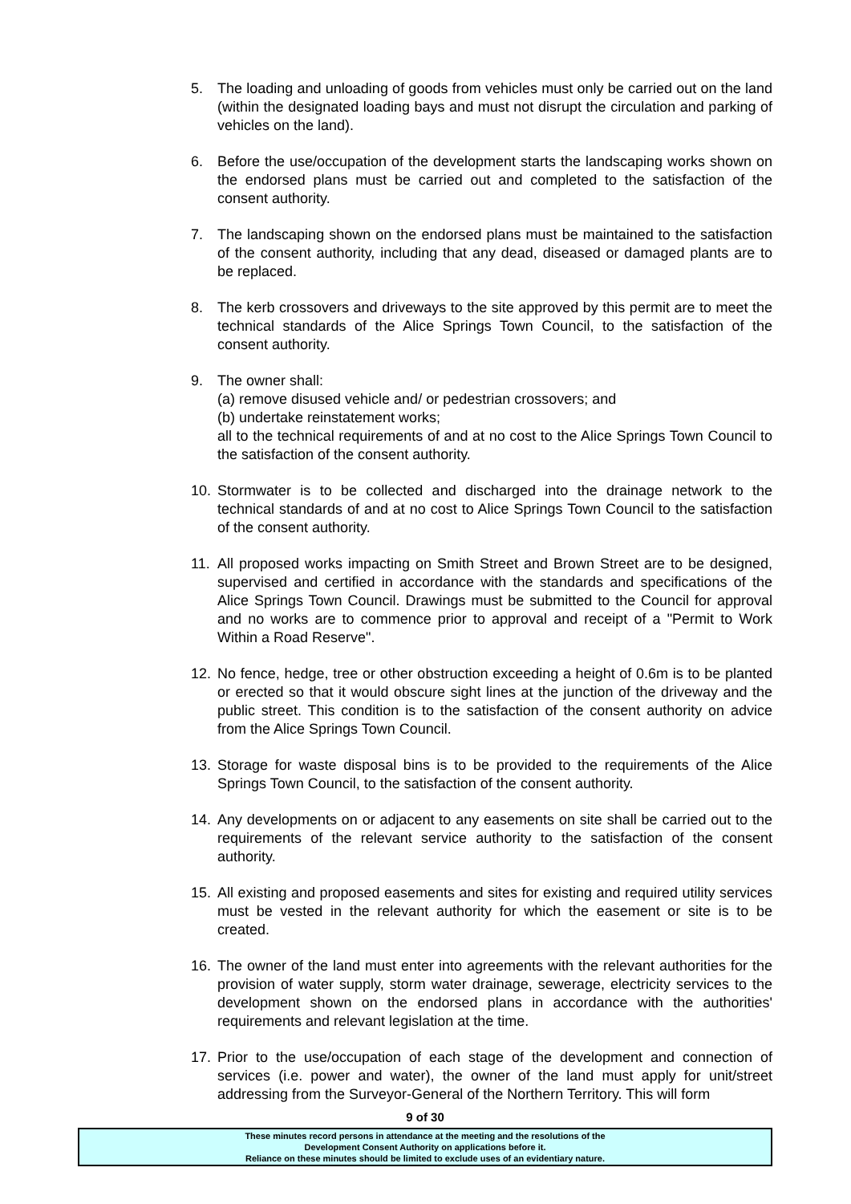5. The loading and unloading of goods from vehicles must only be carried out on the land (within the designated loading bays and must not disrupt the circulation and parking of vehicles on the land).
6. Before the use/occupation of the development starts the landscaping works shown on the endorsed plans must be carried out and completed to the satisfaction of the consent authority.
7. The landscaping shown on the endorsed plans must be maintained to the satisfaction of the consent authority, including that any dead, diseased or damaged plants are to be replaced.
8. The kerb crossovers and driveways to the site approved by this permit are to meet the technical standards of the Alice Springs Town Council, to the satisfaction of the consent authority.
9. The owner shall:
(a) remove disused vehicle and/ or pedestrian crossovers; and
(b) undertake reinstatement works;
all to the technical requirements of and at no cost to the Alice Springs Town Council to the satisfaction of the consent authority.
10. Stormwater is to be collected and discharged into the drainage network to the technical standards of and at no cost to Alice Springs Town Council to the satisfaction of the consent authority.
11. All proposed works impacting on Smith Street and Brown Street are to be designed, supervised and certified in accordance with the standards and specifications of the Alice Springs Town Council. Drawings must be submitted to the Council for approval and no works are to commence prior to approval and receipt of a "Permit to Work Within a Road Reserve".
12. No fence, hedge, tree or other obstruction exceeding a height of 0.6m is to be planted or erected so that it would obscure sight lines at the junction of the driveway and the public street. This condition is to the satisfaction of the consent authority on advice from the Alice Springs Town Council.
13. Storage for waste disposal bins is to be provided to the requirements of the Alice Springs Town Council, to the satisfaction of the consent authority.
14. Any developments on or adjacent to any easements on site shall be carried out to the requirements of the relevant service authority to the satisfaction of the consent authority.
15. All existing and proposed easements and sites for existing and required utility services must be vested in the relevant authority for which the easement or site is to be created.
16. The owner of the land must enter into agreements with the relevant authorities for the provision of water supply, storm water drainage, sewerage, electricity services to the development shown on the endorsed plans in accordance with the authorities' requirements and relevant legislation at the time.
17. Prior to the use/occupation of each stage of the development and connection of services (i.e. power and water), the owner of the land must apply for unit/street addressing from the Surveyor-General of the Northern Territory. This will form
9 of 30
These minutes record persons in attendance at the meeting and the resolutions of the
Development Consent Authority on applications before it.
Reliance on these minutes should be limited to exclude uses of an evidentiary nature.